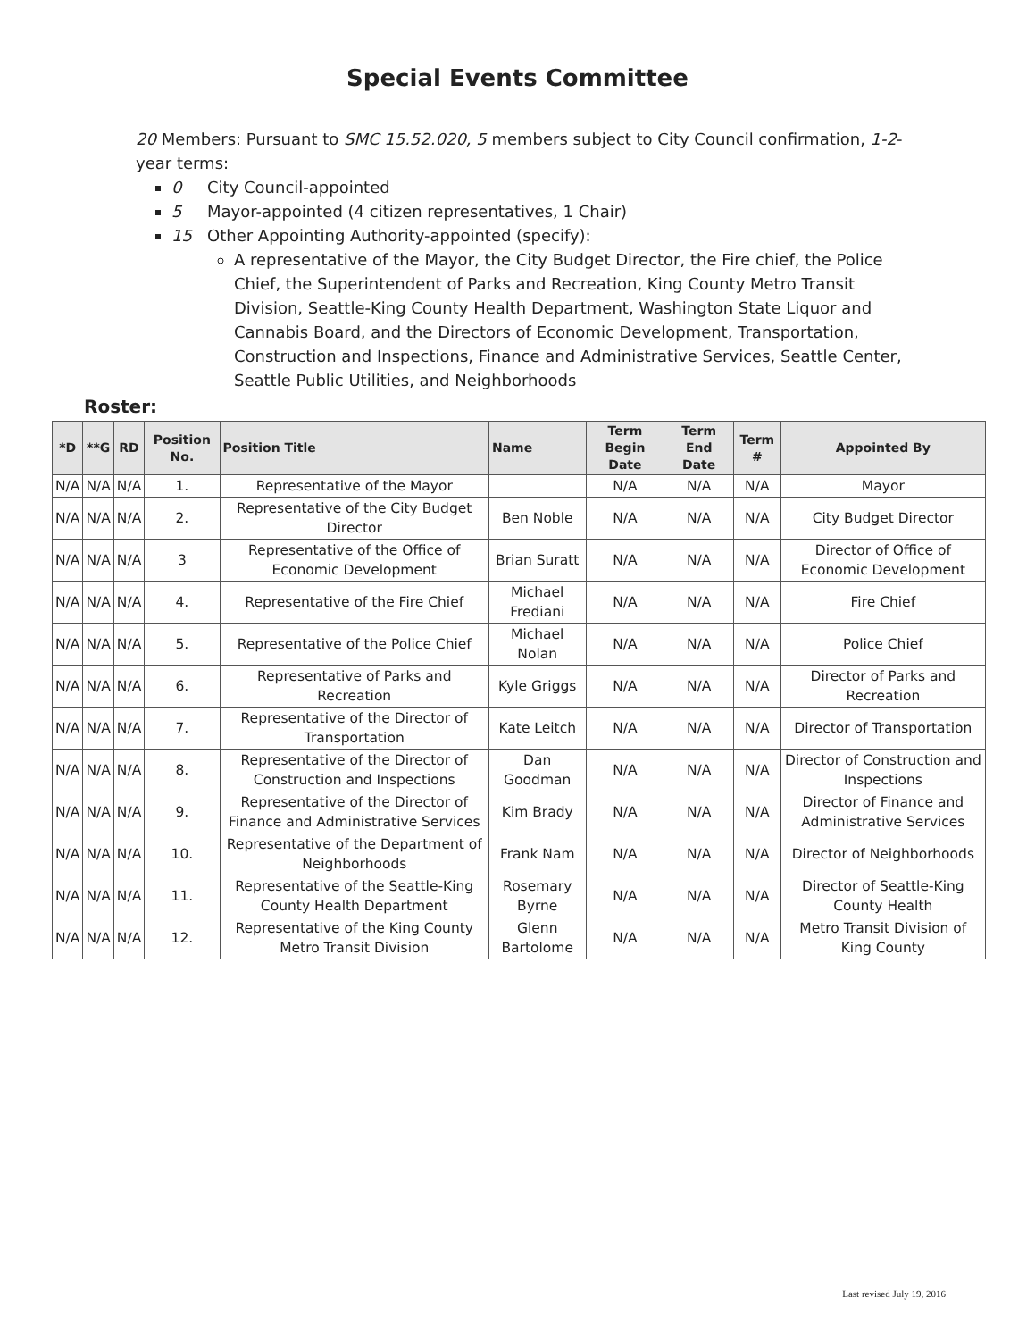Special Events Committee
20 Members: Pursuant to SMC 15.52.020, 5 members subject to City Council confirmation, 1-2-year terms:
0 City Council-appointed
5 Mayor-appointed (4 citizen representatives, 1 Chair)
15 Other Appointing Authority-appointed (specify):
A representative of the Mayor, the City Budget Director, the Fire chief, the Police Chief, the Superintendent of Parks and Recreation, King County Metro Transit Division, Seattle-King County Health Department, Washington State Liquor and Cannabis Board, and the Directors of Economic Development, Transportation, Construction and Inspections, Finance and Administrative Services, Seattle Center, Seattle Public Utilities, and Neighborhoods
Roster:
| *D | **G | RD | Position No. | Position Title | Name | Term Begin Date | Term End Date | Term # | Appointed By |
| --- | --- | --- | --- | --- | --- | --- | --- | --- | --- |
| N/A | N/A | N/A | 1. | Representative of the Mayor | | N/A | N/A | N/A | Mayor |
| N/A | N/A | N/A | 2. | Representative of the City Budget Director | Ben Noble | N/A | N/A | N/A | City Budget Director |
| N/A | N/A | N/A | 3 | Representative of the Office of Economic Development | Brian Suratt | N/A | N/A | N/A | Director of Office of Economic Development |
| N/A | N/A | N/A | 4. | Representative of the Fire Chief | Michael Frediani | N/A | N/A | N/A | Fire Chief |
| N/A | N/A | N/A | 5. | Representative of the Police Chief | Michael Nolan | N/A | N/A | N/A | Police Chief |
| N/A | N/A | N/A | 6. | Representative of Parks and Recreation | Kyle Griggs | N/A | N/A | N/A | Director of Parks and Recreation |
| N/A | N/A | N/A | 7. | Representative of the Director of Transportation | Kate Leitch | N/A | N/A | N/A | Director of Transportation |
| N/A | N/A | N/A | 8. | Representative of the Director of Construction and Inspections | Dan Goodman | N/A | N/A | N/A | Director of Construction and Inspections |
| N/A | N/A | N/A | 9. | Representative of the Director of Finance and Administrative Services | Kim Brady | N/A | N/A | N/A | Director of Finance and Administrative Services |
| N/A | N/A | N/A | 10. | Representative of the Department of Neighborhoods | Frank Nam | N/A | N/A | N/A | Director of Neighborhoods |
| N/A | N/A | N/A | 11. | Representative of the Seattle-King County Health Department | Rosemary Byrne | N/A | N/A | N/A | Director of Seattle-King County Health |
| N/A | N/A | N/A | 12. | Representative of the King County Metro Transit Division | Glenn Bartolome | N/A | N/A | N/A | Metro Transit Division of King County |
Last revised July 19, 2016